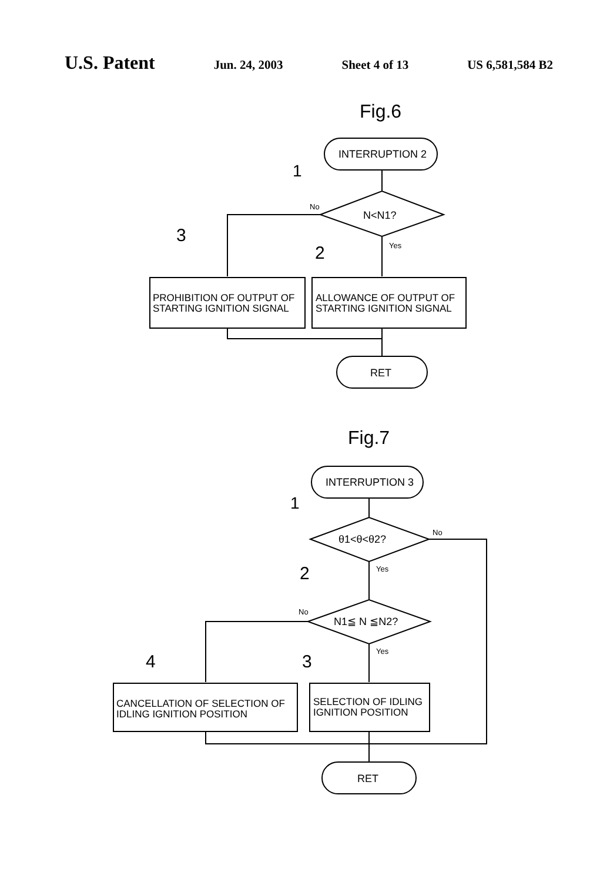U.S. Patent Jun. 24, 2003 Sheet 4 of 13 US 6,581,584 B2
Fig.6
INTERRUPTION 2
1
N<N1?
No
Yes
3
2
PROHIBITION OF OUTPUT OF
STARTING IGNITION SIGNAL
ALLOWANCE OF OUTPUT OF
STARTING IGNITION SIGNAL
RET
Fig.7
INTERRUPTION 3
1
θ1<θ<θ2?
No
Yes
2
N1≦ N ≦N2?
No
Yes
4
3
CANCELLATION OF SELECTION OF
IDLING IGNITION POSITION
SELECTION OF IDLING
IGNITION POSITION
RET